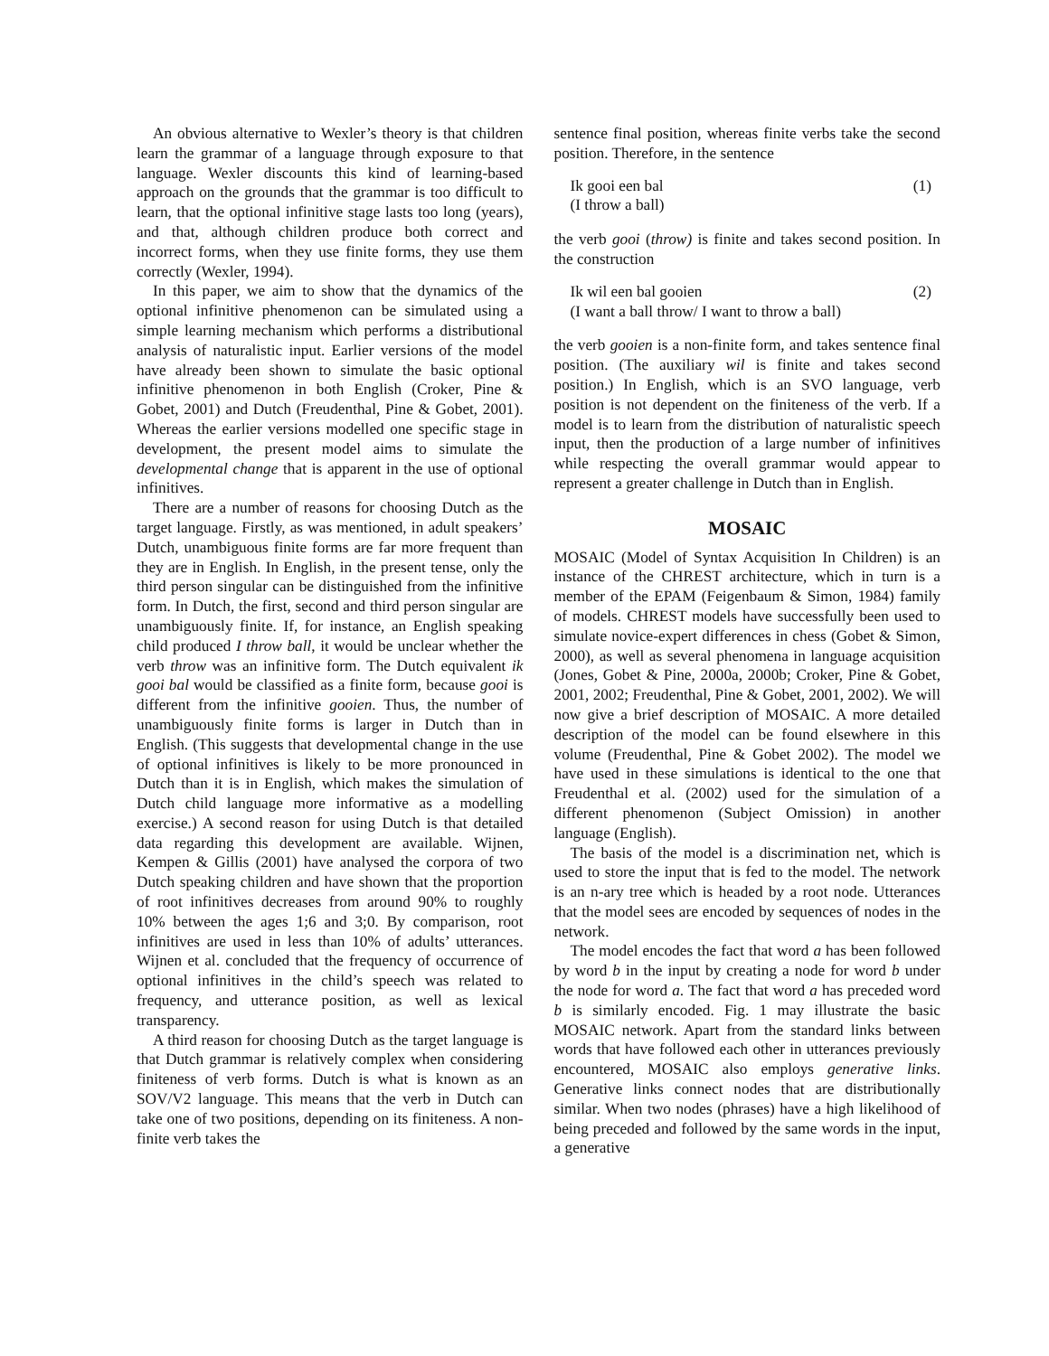An obvious alternative to Wexler’s theory is that children learn the grammar of a language through exposure to that language. Wexler discounts this kind of learning-based approach on the grounds that the grammar is too difficult to learn, that the optional infinitive stage lasts too long (years), and that, although children produce both correct and incorrect forms, when they use finite forms, they use them correctly (Wexler, 1994).
In this paper, we aim to show that the dynamics of the optional infinitive phenomenon can be simulated using a simple learning mechanism which performs a distributional analysis of naturalistic input. Earlier versions of the model have already been shown to simulate the basic optional infinitive phenomenon in both English (Croker, Pine & Gobet, 2001) and Dutch (Freudenthal, Pine & Gobet, 2001). Whereas the earlier versions modelled one specific stage in development, the present model aims to simulate the developmental change that is apparent in the use of optional infinitives.
There are a number of reasons for choosing Dutch as the target language. Firstly, as was mentioned, in adult speakers’ Dutch, unambiguous finite forms are far more frequent than they are in English. In English, in the present tense, only the third person singular can be distinguished from the infinitive form. In Dutch, the first, second and third person singular are unambiguously finite. If, for instance, an English speaking child produced I throw ball, it would be unclear whether the verb throw was an infinitive form. The Dutch equivalent ik gooi bal would be classified as a finite form, because gooi is different from the infinitive gooien. Thus, the number of unambiguously finite forms is larger in Dutch than in English. (This suggests that developmental change in the use of optional infinitives is likely to be more pronounced in Dutch than it is in English, which makes the simulation of Dutch child language more informative as a modelling exercise.) A second reason for using Dutch is that detailed data regarding this development are available. Wijnen, Kempen & Gillis (2001) have analysed the corpora of two Dutch speaking children and have shown that the proportion of root infinitives decreases from around 90% to roughly 10% between the ages 1;6 and 3;0. By comparison, root infinitives are used in less than 10% of adults’ utterances. Wijnen et al. concluded that the frequency of occurrence of optional infinitives in the child’s speech was related to frequency, and utterance position, as well as lexical transparency.
A third reason for choosing Dutch as the target language is that Dutch grammar is relatively complex when considering finiteness of verb forms. Dutch is what is known as an SOV/V2 language. This means that the verb in Dutch can take one of two positions, depending on its finiteness. A non-finite verb takes the
sentence final position, whereas finite verbs take the second position. Therefore, in the sentence
Ik gooi een bal
(I throw a ball) (1)
the verb gooi (throw) is finite and takes second position. In the construction
Ik wil een bal gooien
(I want a ball throw/ I want to throw a ball) (2)
the verb gooien is a non-finite form, and takes sentence final position. (The auxiliary wil is finite and takes second position.) In English, which is an SVO language, verb position is not dependent on the finiteness of the verb. If a model is to learn from the distribution of naturalistic speech input, then the production of a large number of infinitives while respecting the overall grammar would appear to represent a greater challenge in Dutch than in English.
MOSAIC
MOSAIC (Model of Syntax Acquisition In Children) is an instance of the CHREST architecture, which in turn is a member of the EPAM (Feigenbaum & Simon, 1984) family of models. CHREST models have successfully been used to simulate novice-expert differences in chess (Gobet & Simon, 2000), as well as several phenomena in language acquisition (Jones, Gobet & Pine, 2000a, 2000b; Croker, Pine & Gobet, 2001, 2002; Freudenthal, Pine & Gobet, 2001, 2002). We will now give a brief description of MOSAIC. A more detailed description of the model can be found elsewhere in this volume (Freudenthal, Pine & Gobet 2002). The model we have used in these simulations is identical to the one that Freudenthal et al. (2002) used for the simulation of a different phenomenon (Subject Omission) in another language (English).
The basis of the model is a discrimination net, which is used to store the input that is fed to the model. The network is an n-ary tree which is headed by a root node. Utterances that the model sees are encoded by sequences of nodes in the network.
The model encodes the fact that word a has been followed by word b in the input by creating a node for word b under the node for word a. The fact that word a has preceded word b is similarly encoded. Fig. 1 may illustrate the basic MOSAIC network. Apart from the standard links between words that have followed each other in utterances previously encountered, MOSAIC also employs generative links. Generative links connect nodes that are distributionally similar. When two nodes (phrases) have a high likelihood of being preceded and followed by the same words in the input, a generative